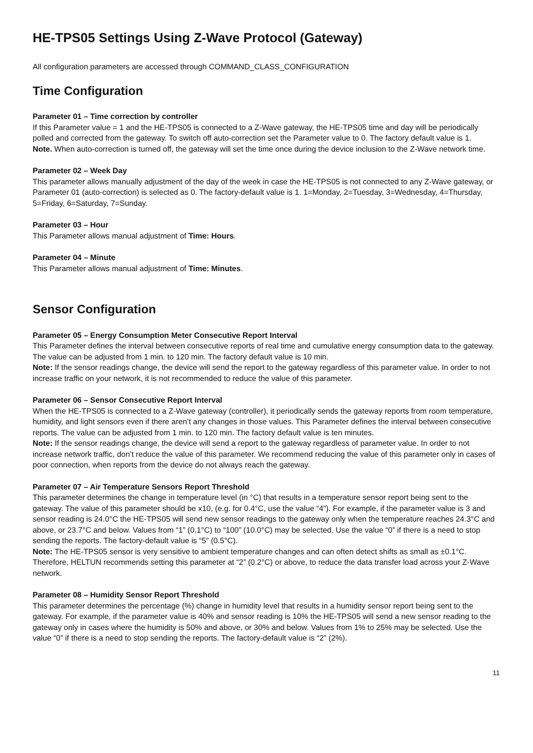HE-TPS05 Settings Using Z-Wave Protocol (Gateway)
All configuration parameters are accessed through COMMAND_CLASS_CONFIGURATION
Time Configuration
Parameter 01 – Time correction by controller
If this Parameter value = 1 and the HE-TPS05 is connected to a Z-Wave gateway, the HE-TPS05 time and day will be periodically polled and corrected from the gateway. To switch off auto-correction set the Parameter value to 0. The factory default value is 1.
Note. When auto-correction is turned off, the gateway will set the time once during the device inclusion to the Z-Wave network time.
Parameter 02 – Week Day
This parameter allows manually adjustment of the day of the week in case the HE-TPS05 is not connected to any Z-Wave gateway, or Parameter 01 (auto-correction) is selected as 0. The factory-default value is 1. 1=Monday, 2=Tuesday, 3=Wednesday, 4=Thursday, 5=Friday, 6=Saturday, 7=Sunday.
Parameter 03 – Hour
This Parameter allows manual adjustment of Time: Hours.
Parameter 04 – Minute
This Parameter allows manual adjustment of Time: Minutes.
Sensor Configuration
Parameter 05 – Energy Consumption Meter Consecutive Report Interval
This Parameter defines the interval between consecutive reports of real time and cumulative energy consumption data to the gateway. The value can be adjusted from 1 min. to 120 min. The factory default value is 10 min.
Note: If the sensor readings change, the device will send the report to the gateway regardless of this parameter value. In order to not increase traffic on your network, it is not recommended to reduce the value of this parameter.
Parameter 06 – Sensor Consecutive Report Interval
When the HE-TPS05 is connected to a Z-Wave gateway (controller), it periodically sends the gateway reports from room temperature, humidity, and light sensors even if there aren’t any changes in those values. This Parameter defines the interval between consecutive reports. The value can be adjusted from 1 min. to 120 min. The factory default value is ten minutes.
Note: If the sensor readings change, the device will send a report to the gateway regardless of parameter value. In order to not increase network traffic, don’t reduce the value of this parameter. We recommend reducing the value of this parameter only in cases of poor connection, when reports from the device do not always reach the gateway.
Parameter 07 – Air Temperature Sensors Report Threshold
This parameter determines the change in temperature level (in °C) that results in a temperature sensor report being sent to the gateway. The value of this parameter should be x10, (e.g. for 0.4°C, use the value “4”). For example, if the parameter value is 3 and sensor reading is 24.0°C the HE-TPS05 will send new sensor readings to the gateway only when the temperature reaches 24.3°C and above, or 23.7°C and below. Values from “1” (0.1°C) to “100” (10.0°C) may be selected. Use the value “0” if there is a need to stop sending the reports. The factory-default value is “5” (0.5°C).
Note: The HE-TPS05 sensor is very sensitive to ambient temperature changes and can often detect shifts as small as ±0.1°C. Therefore, HELTUN recommends setting this parameter at “2” (0.2°C) or above, to reduce the data transfer load across your Z-Wave network.
Parameter 08 – Humidity Sensor Report Threshold
This parameter determines the percentage (%) change in humidity level that results in a humidity sensor report being sent to the gateway. For example, if the parameter value is 40% and sensor reading is 10% the HE-TPS05 will send a new sensor reading to the gateway only in cases where the humidity is 50% and above, or 30% and below. Values from 1% to 25% may be selected. Use the value “0” if there is a need to stop sending the reports. The factory-default value is “2” (2%).
11